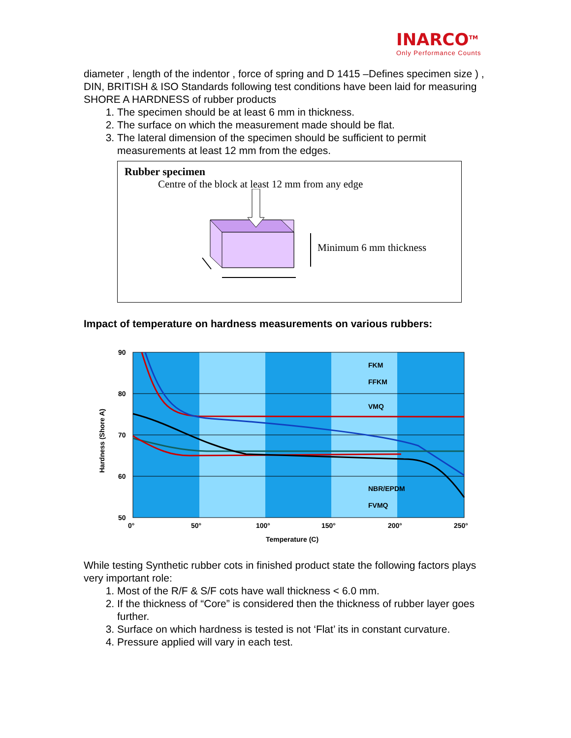INARCO<sup>TM</sup>
Only Performance Counts
diameter , length of the indentor , force of spring and D 1415 –Defines specimen size ) , DIN, BRITISH & ISO Standards following test conditions have been laid for measuring SHORE A HARDNESS of rubber products
1. The specimen should be at least 6 mm in thickness.
2. The surface on which the measurement made should be flat.
3. The lateral dimension of the specimen should be sufficient to permit measurements at least 12 mm from the edges.
Rubber specimen
Centre of the block at least 12 mm from any edge
Minimum 6 mm thickness
Impact of temperature on hardness measurements on various rubbers:
FKM
FFKM
VMQ
NBR/EPDM
FVMQ
90
80
70
60
50
0°
50°
100°
150°
200°
250°
Temperature (C)
Hardness (Shore A)
While testing Synthetic rubber cots in finished product state the following factors plays very important role:
1. Most of the R/F & S/F cots have wall thickness < 6.0 mm.
2. If the thickness of “Core” is considered then the thickness of rubber layer goes further.
3. Surface on which hardness is tested is not ‘Flat’ its in constant curvature.
4. Pressure applied will vary in each test.